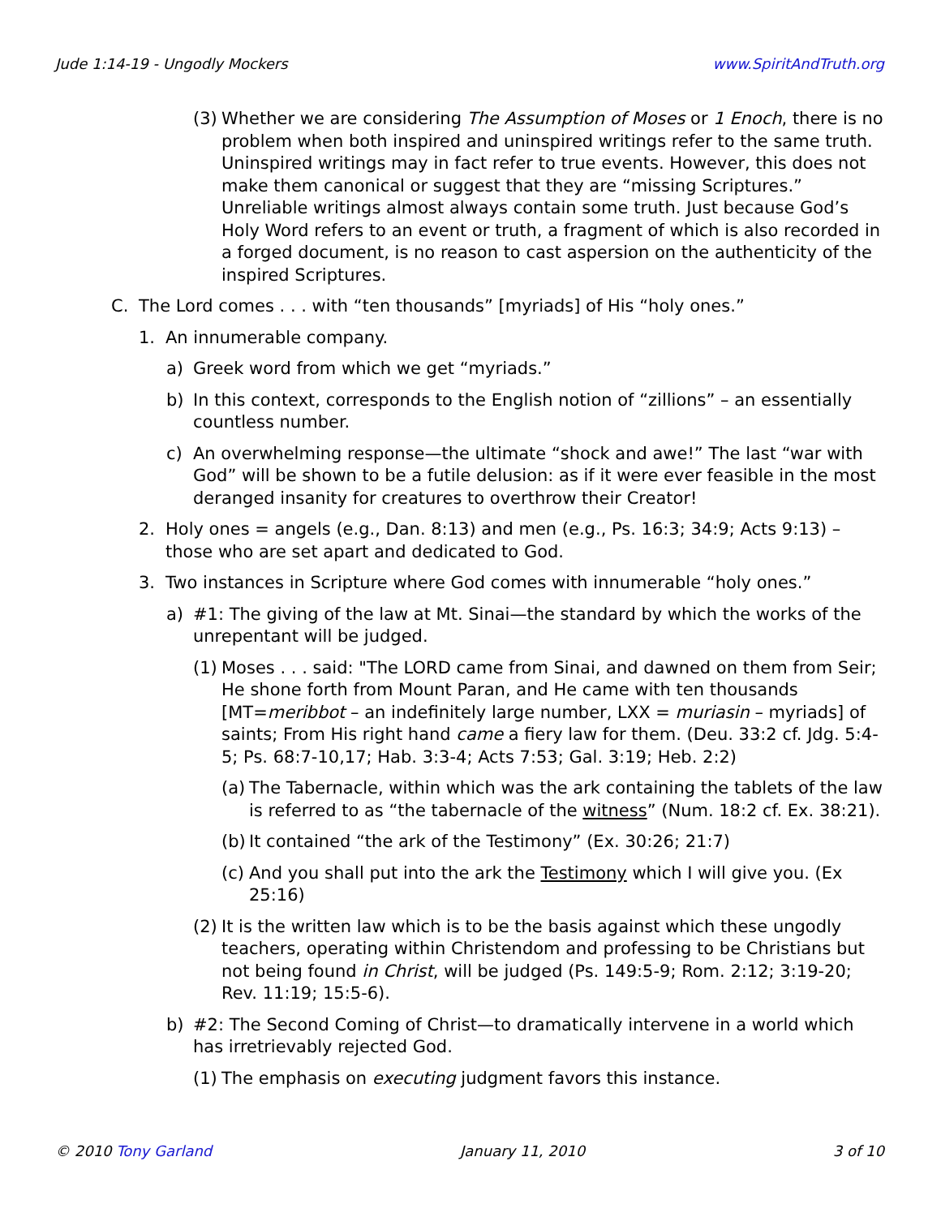Jude 1:14-19 - Ungodly Mockers www.SpiritAndTruth.org
(3) Whether we are considering The Assumption of Moses or 1 Enoch, there is no problem when both inspired and uninspired writings refer to the same truth. Uninspired writings may in fact refer to true events. However, this does not make them canonical or suggest that they are “missing Scriptures.” Unreliable writings almost always contain some truth. Just because God’s Holy Word refers to an event or truth, a fragment of which is also recorded in a forged document, is no reason to cast aspersion on the authenticity of the inspired Scriptures.
C. The Lord comes . . . with “ten thousands” [myriads] of His “holy ones.”
1. An innumerable company.
a) Greek word from which we get “myriads.”
b) In this context, corresponds to the English notion of “zillions” – an essentially countless number.
c) An overwhelming response—the ultimate “shock and awe!” The last “war with God” will be shown to be a futile delusion: as if it were ever feasible in the most deranged insanity for creatures to overthrow their Creator!
2. Holy ones = angels (e.g., Dan. 8:13) and men (e.g., Ps. 16:3; 34:9; Acts 9:13) – those who are set apart and dedicated to God.
3. Two instances in Scripture where God comes with innumerable “holy ones.”
a) #1: The giving of the law at Mt. Sinai—the standard by which the works of the unrepentant will be judged.
(1) Moses . . . said: "The LORD came from Sinai, and dawned on them from Seir; He shone forth from Mount Paran, and He came with ten thousands [MT=meribbot – an indefinitely large number, LXX = muriasin – myriads] of saints; From His right hand came a fiery law for them. (Deu. 33:2 cf. Jdg. 5:4-5; Ps. 68:7-10,17; Hab. 3:3-4; Acts 7:53; Gal. 3:19; Heb. 2:2)
(a) The Tabernacle, within which was the ark containing the tablets of the law is referred to as “the tabernacle of the witness” (Num. 18:2 cf. Ex. 38:21).
(b) It contained “the ark of the Testimony” (Ex. 30:26; 21:7)
(c) And you shall put into the ark the Testimony which I will give you. (Ex 25:16)
(2) It is the written law which is to be the basis against which these ungodly teachers, operating within Christendom and professing to be Christians but not being found in Christ, will be judged (Ps. 149:5-9; Rom. 2:12; 3:19-20; Rev. 11:19; 15:5-6).
b) #2: The Second Coming of Christ—to dramatically intervene in a world which has irretrievably rejected God.
(1) The emphasis on executing judgment favors this instance.
© 2010 Tony Garland January 11, 2010 3 of 10